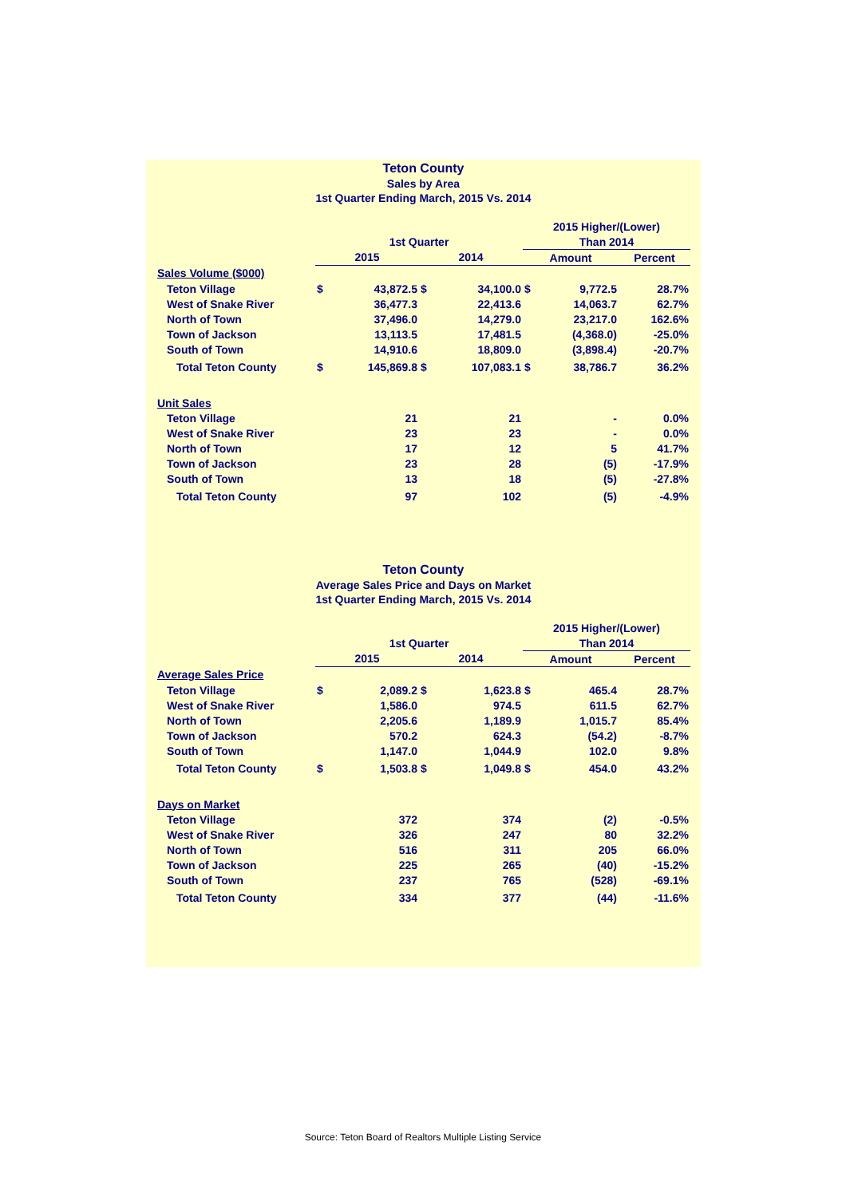Teton County
Sales by Area
1st Quarter Ending March, 2015 Vs. 2014
| | | | | | 2015 Higher/(Lower) | | |
| --- | --- | --- | --- | --- | --- | --- | --- |
| | 1st Quarter | | | | Than 2014 | | |
| | 2015 | | 2014 | | Amount | | Percent |
| Sales Volume ($000) | | | | | | | |
| Teton Village | $ | 43,872.5 | $ | 34,100.0 | $ | 9,772.5 | 28.7% |
| West of Snake River | | 36,477.3 | | 22,413.6 | | 14,063.7 | 62.7% |
| North of Town | | 37,496.0 | | 14,279.0 | | 23,217.0 | 162.6% |
| Town of Jackson | | 13,113.5 | | 17,481.5 | | (4,368.0) | -25.0% |
| South of Town | | 14,910.6 | | 18,809.0 | | (3,898.4) | -20.7% |
| Total Teton County | $ | 145,869.8 | $ | 107,083.1 | $ | 38,786.7 | 36.2% |
| Unit Sales | | | | | | | |
| Teton Village | | 21 | | 21 | | - | 0.0% |
| West of Snake River | | 23 | | 23 | | - | 0.0% |
| North of Town | | 17 | | 12 | | 5 | 41.7% |
| Town of Jackson | | 23 | | 28 | | (5) | -17.9% |
| South of Town | | 13 | | 18 | | (5) | -27.8% |
| Total Teton County | | 97 | | 102 | | (5) | -4.9% |
Teton County
Average Sales Price and Days on Market
1st Quarter Ending March, 2015 Vs. 2014
| | | | | | 2015 Higher/(Lower) | | |
| --- | --- | --- | --- | --- | --- | --- | --- |
| | 1st Quarter | | | | Than 2014 | | |
| | 2015 | | 2014 | | Amount | | Percent |
| Average Sales Price | | | | | | | |
| Teton Village | $ | 2,089.2 | $ | 1,623.8 | $ | 465.4 | 28.7% |
| West of Snake River | | 1,586.0 | | 974.5 | | 611.5 | 62.7% |
| North of Town | | 2,205.6 | | 1,189.9 | | 1,015.7 | 85.4% |
| Town of Jackson | | 570.2 | | 624.3 | | (54.2) | -8.7% |
| South of Town | | 1,147.0 | | 1,044.9 | | 102.0 | 9.8% |
| Total Teton County | $ | 1,503.8 | $ | 1,049.8 | $ | 454.0 | 43.2% |
| Days on Market | | | | | | | |
| Teton Village | | 372 | | 374 | | (2) | -0.5% |
| West of Snake River | | 326 | | 247 | | 80 | 32.2% |
| North of Town | | 516 | | 311 | | 205 | 66.0% |
| Town of Jackson | | 225 | | 265 | | (40) | -15.2% |
| South of Town | | 237 | | 765 | | (528) | -69.1% |
| Total Teton County | | 334 | | 377 | | (44) | -11.6% |
Source: Teton Board of Realtors Multiple Listing Service